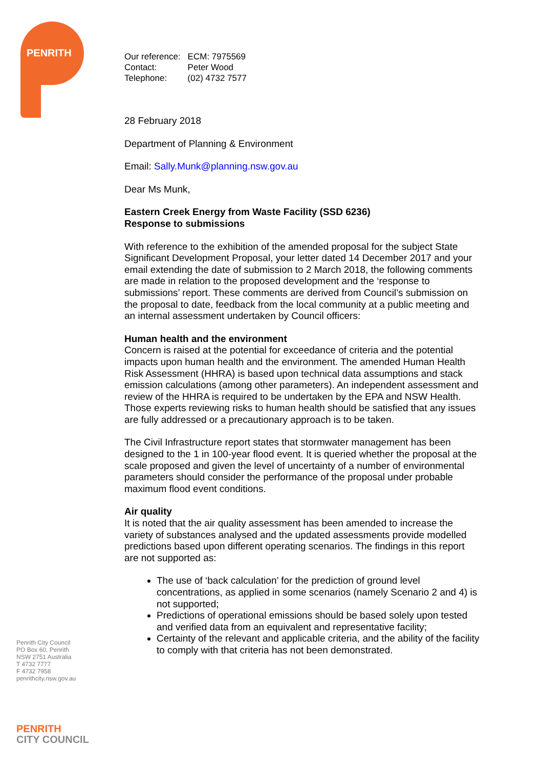PENRITH
| Our reference: | ECM: 7975569 |
| Contact: | Peter Wood |
| Telephone: | (02) 4732 7577 |
28 February 2018
Department of Planning & Environment
Email: Sally.Munk@planning.nsw.gov.au
Dear Ms Munk,
Eastern Creek Energy from Waste Facility (SSD 6236)
Response to submissions
With reference to the exhibition of the amended proposal for the subject State Significant Development Proposal, your letter dated 14 December 2017 and your email extending the date of submission to 2 March 2018, the following comments are made in relation to the proposed development and the ‘response to submissions’ report. These comments are derived from Council’s submission on the proposal to date, feedback from the local community at a public meeting and an internal assessment undertaken by Council officers:
Human health and the environment
Concern is raised at the potential for exceedance of criteria and the potential impacts upon human health and the environment. The amended Human Health Risk Assessment (HHRA) is based upon technical data assumptions and stack emission calculations (among other parameters). An independent assessment and review of the HHRA is required to be undertaken by the EPA and NSW Health. Those experts reviewing risks to human health should be satisfied that any issues are fully addressed or a precautionary approach is to be taken.
The Civil Infrastructure report states that stormwater management has been designed to the 1 in 100-year flood event. It is queried whether the proposal at the scale proposed and given the level of uncertainty of a number of environmental parameters should consider the performance of the proposal under probable maximum flood event conditions.
Air quality
It is noted that the air quality assessment has been amended to increase the variety of substances analysed and the updated assessments provide modelled predictions based upon different operating scenarios. The findings in this report are not supported as:
The use of ‘back calculation’ for the prediction of ground level concentrations, as applied in some scenarios (namely Scenario 2 and 4) is not supported;
Predictions of operational emissions should be based solely upon tested and verified data from an equivalent and representative facility;
Certainty of the relevant and applicable criteria, and the ability of the facility to comply with that criteria has not been demonstrated.
Penrith City Council
PO Box 60, Penrith
NSW 2751 Australia
T 4732 7777
F 4732 7958
penrithcity.nsw.gov.au
PENRITH
CITY COUNCIL